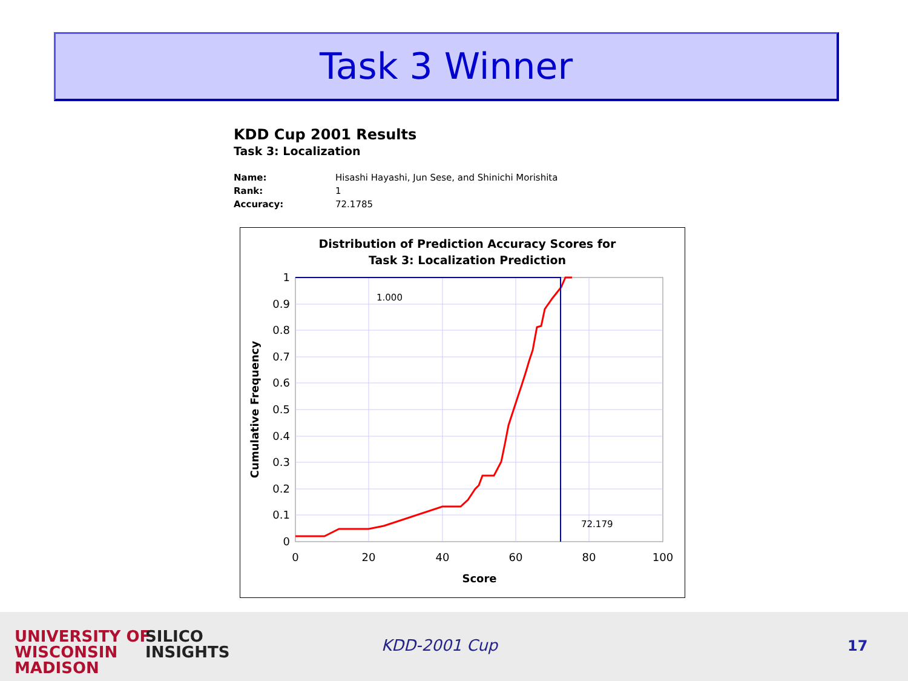Task 3 Winner
KDD Cup 2001 Results
Task 3: Localization
| Name: | Hisashi Hayashi, Jun Sese, and Shinichi Morishita |
| Rank: | 1 |
| Accuracy: | 72.1785 |
Distribution of Prediction Accuracy Scores for
Task 3: Localization Prediction
1.000
72.179
1
0.9
0.8
0.7
0.6
0.5
0.4
0.3
0.2
0.1
0
0
20
40
60
80
100
Score
Cumulative Frequency
UNIVERSITY OF
WISCONSIN
MADISON
SILICO
INSIGHTS
KDD-2001 Cup 17